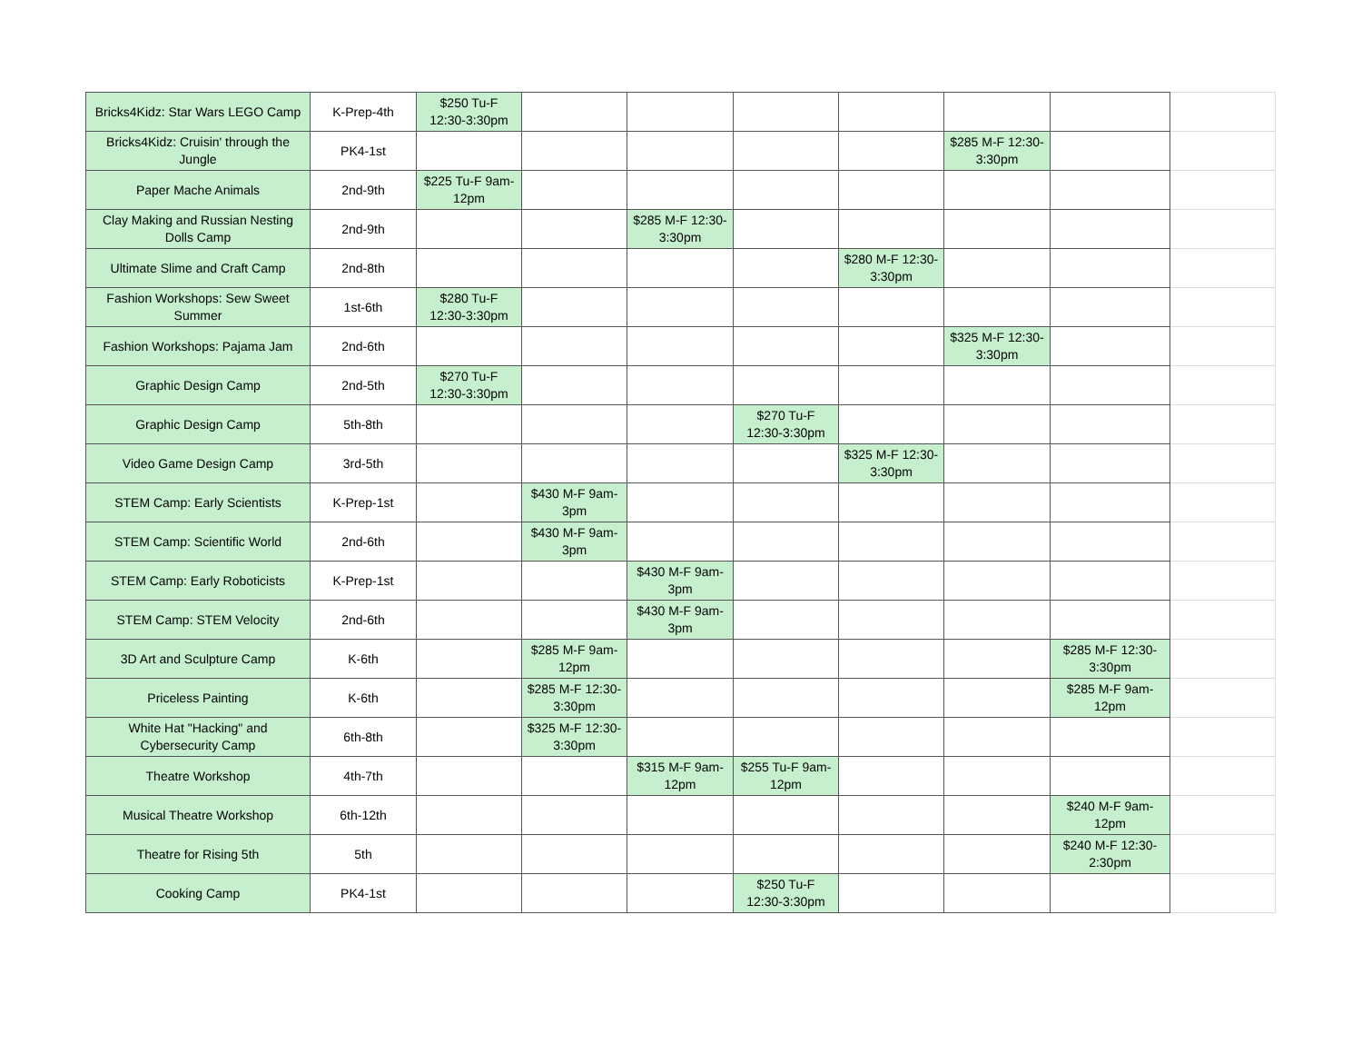| Bricks4Kidz: Star Wars LEGO Camp | K-Prep-4th | $250 Tu-F 12:30-3:30pm | | | | | | | |
| Bricks4Kidz: Cruisin' through the Jungle | PK4-1st | | | | | | $285 M-F 12:30-3:30pm | | |
| Paper Mache Animals | 2nd-9th | $225 Tu-F 9am-12pm | | | | | | | |
| Clay Making and Russian Nesting Dolls Camp | 2nd-9th | | | $285 M-F 12:30-3:30pm | | | | | |
| Ultimate Slime and Craft Camp | 2nd-8th | | | | | $280 M-F 12:30-3:30pm | | | |
| Fashion Workshops: Sew Sweet Summer | 1st-6th | $280 Tu-F 12:30-3:30pm | | | | | | | |
| Fashion Workshops: Pajama Jam | 2nd-6th | | | | | | $325 M-F 12:30-3:30pm | | |
| Graphic Design Camp | 2nd-5th | $270 Tu-F 12:30-3:30pm | | | | | | | |
| Graphic Design Camp | 5th-8th | | | | $270 Tu-F 12:30-3:30pm | | | | |
| Video Game Design Camp | 3rd-5th | | | | | $325 M-F 12:30-3:30pm | | | |
| STEM Camp: Early Scientists | K-Prep-1st | | $430 M-F 9am-3pm | | | | | | |
| STEM Camp: Scientific World | 2nd-6th | | $430 M-F 9am-3pm | | | | | | |
| STEM Camp: Early Roboticists | K-Prep-1st | | | $430 M-F 9am-3pm | | | | | |
| STEM Camp: STEM Velocity | 2nd-6th | | | $430 M-F 9am-3pm | | | | | |
| 3D Art and Sculpture Camp | K-6th | | $285 M-F 9am-12pm | | | | | $285 M-F 12:30-3:30pm | |
| Priceless Painting | K-6th | | $285 M-F 12:30-3:30pm | | | | | $285 M-F 9am-12pm | |
| White Hat "Hacking" and Cybersecurity Camp | 6th-8th | | $325 M-F 12:30-3:30pm | | | | | | |
| Theatre Workshop | 4th-7th | | | $315 M-F 9am-12pm | $255 Tu-F 9am-12pm | | | | |
| Musical Theatre Workshop | 6th-12th | | | | | | | $240 M-F 9am-12pm | |
| Theatre for Rising 5th | 5th | | | | | | | $240 M-F 12:30-2:30pm | |
| Cooking Camp | PK4-1st | | | | $250 Tu-F 12:30-3:30pm | | | | |